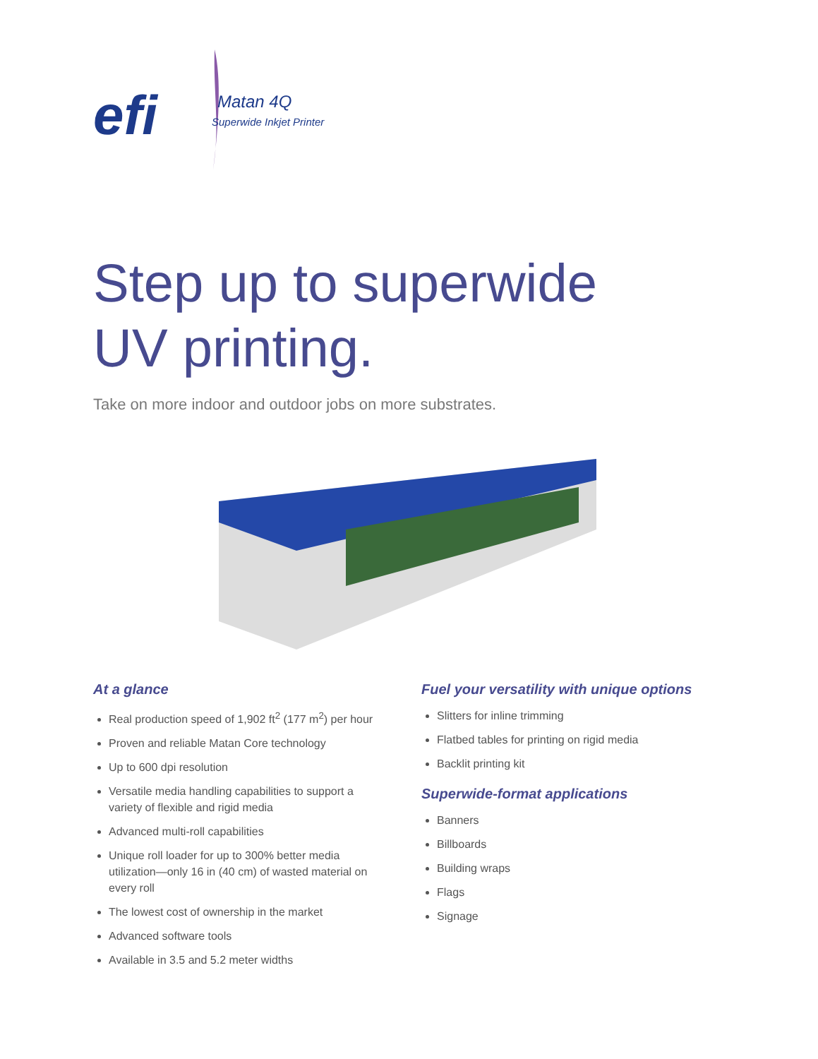efi
Matan 4Q
Superwide Inkjet Printer
Step up to superwide
UV printing.
Take on more indoor and outdoor jobs on more substrates.
At a glance
Real production speed of 1,902 ft<sup>2</sup> (177 m<sup>2</sup>) per hour
Proven and reliable Matan Core technology
Up to 600 dpi resolution
Versatile media handling capabilities to support a variety of flexible and rigid media
Advanced multi-roll capabilities
Unique roll loader for up to 300% better media utilization—only 16 in (40 cm) of wasted material on every roll
The lowest cost of ownership in the market
Advanced software tools
Available in 3.5 and 5.2 meter widths
Fuel your versatility with unique options
Slitters for inline trimming
Flatbed tables for printing on rigid media
Backlit printing kit
Superwide-format applications
Banners
Billboards
Building wraps
Flags
Signage